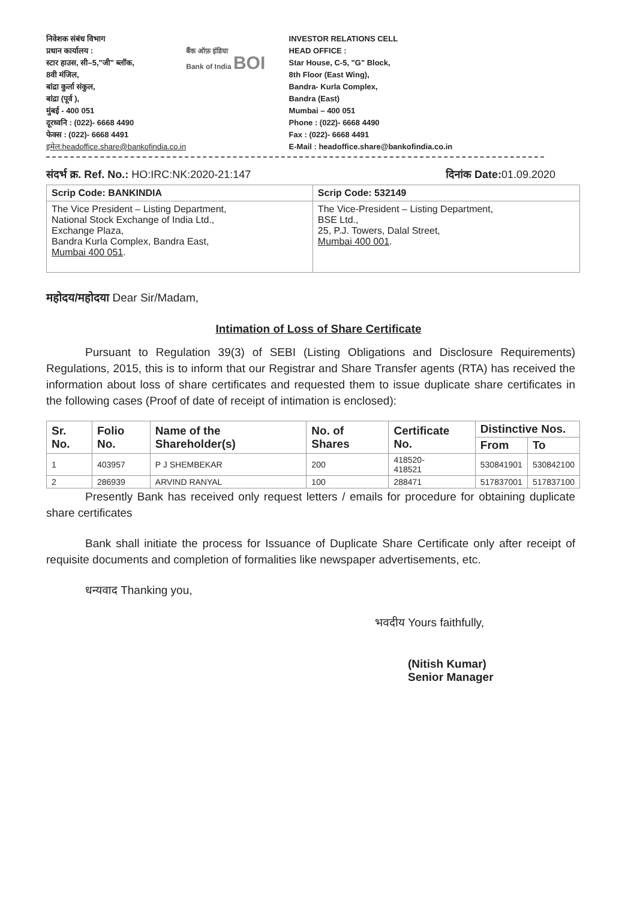निवेशक संबंध विभाग
प्रधान कार्यालय :
स्टार हाउस, सी–5,"जी" ब्लॉक,
8वी मंजिल,
बांद्रा कुर्ला संकुल,
बांद्रा (पूर्व ),
मुंबई - 400 051
दूरध्वनि : (022)- 6668 4490
फेक्स : (022)- 6668 4491
इमेल:headoffice.share@bankofindia.co.in
बैंक ऑफ़ इंडिया
Bank of India BOI
INVESTOR RELATIONS CELL
HEAD OFFICE :
Star House, C-5, "G" Block,
8th Floor (East Wing),
Bandra- Kurla Complex,
Bandra (East)
Mumbai – 400 051
Phone : (022)- 6668 4490
Fax : (022)- 6668 4491
E-Mail : headoffice.share@bankofindia.co.in
संदर्भ क्र. Ref. No.: HO:IRC:NK:2020-21:147 दिनांक Date: 01.09.2020
| Scrip Code: BANKINDIA | Scrip Code: 532149 |
| The Vice President – Listing Department, National Stock Exchange of India Ltd., Exchange Plaza, Bandra Kurla Complex, Bandra East, Mumbai 400 051 . | The Vice-President – Listing Department, BSE Ltd., 25, P.J. Towers, Dalal Street, Mumbai 400 001 . |
महोदय/महोदया Dear Sir/Madam,
Intimation of Loss of Share Certificate
Pursuant to Regulation 39(3) of SEBI (Listing Obligations and Disclosure Requirements) Regulations, 2015, this is to inform that our Registrar and Share Transfer agents (RTA) has received the information about loss of share certificates and requested them to issue duplicate share certificates in the following cases (Proof of date of receipt of intimation is enclosed):
| Sr. No. | Folio No. | Name of the Shareholder(s) | No. of Shares | Certificate No. | Distinctive Nos. | |
| --- | --- | --- | --- | --- | --- | --- |
| | | | | | From | To |
| 1 | 403957 | P J SHEMBEKAR | 200 | 418520- 418521 | 530841901 | 530842100 |
| 2 | 286939 | ARVIND RANYAL | 100 | 288471 | 517837001 | 517837100 |
Presently Bank has received only request letters / emails for procedure for obtaining duplicate share certificates
Bank shall initiate the process for Issuance of Duplicate Share Certificate only after receipt of requisite documents and completion of formalities like newspaper advertisements, etc.
धन्यवाद Thanking you,
भवदीय Yours faithfully,
(Nitish Kumar)
Senior Manager